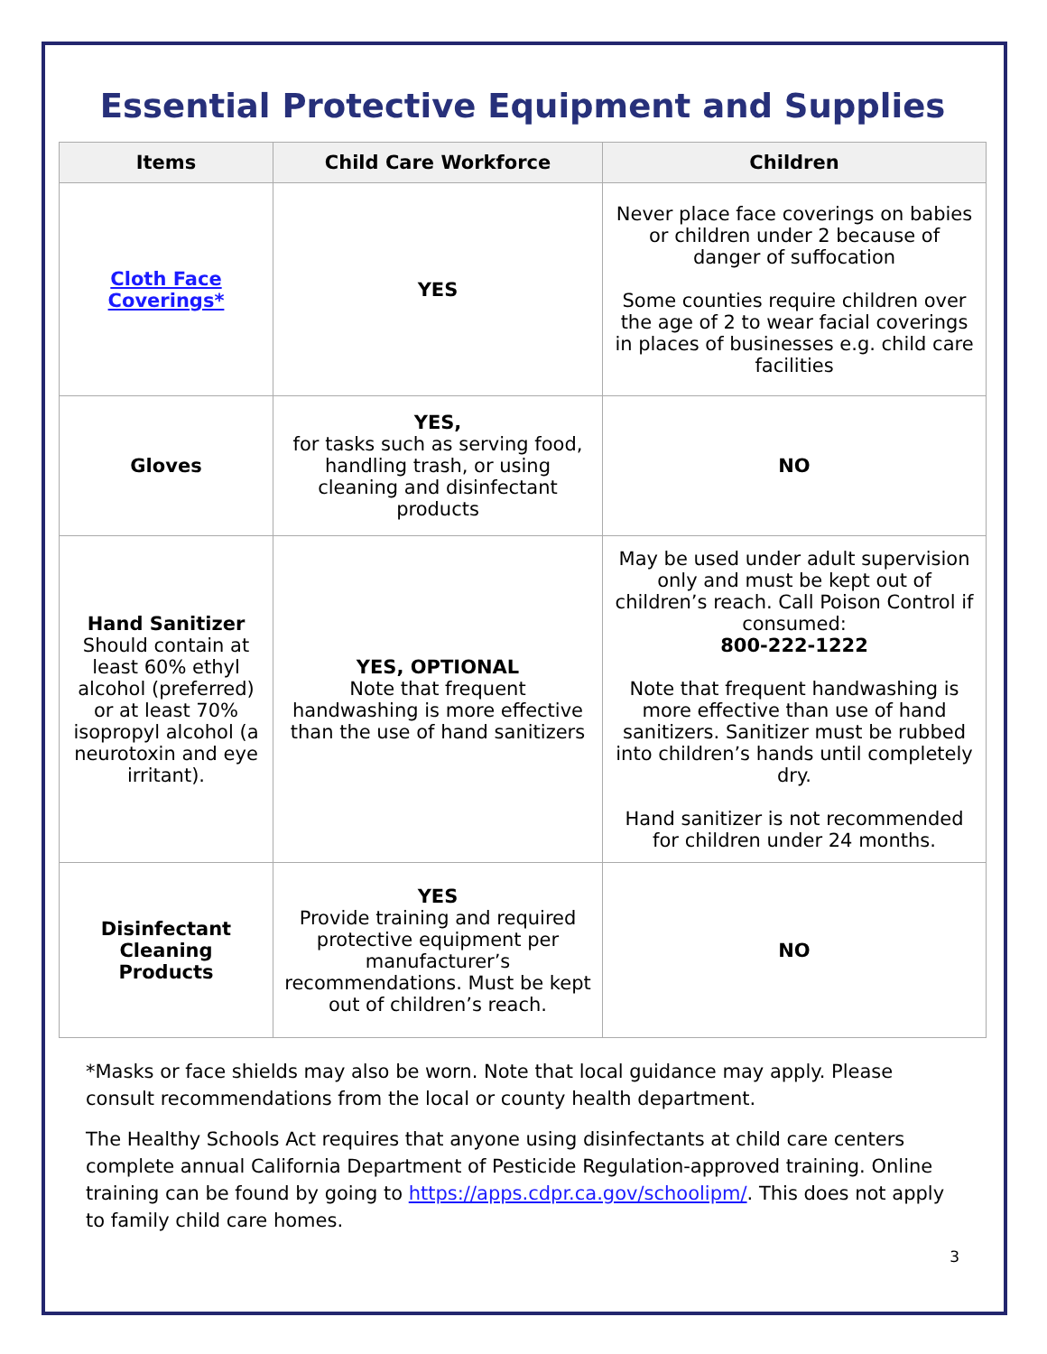Essential Protective Equipment and Supplies
| Items | Child Care Workforce | Children |
| --- | --- | --- |
| Cloth Face Coverings* | YES | Never place face coverings on babies or children under 2 because of danger of suffocation Some counties require children over the age of 2 to wear facial coverings in places of businesses e.g. child care facilities |
| Gloves | YES, for tasks such as serving food, handling trash, or using cleaning and disinfectant products | NO |
| Hand Sanitizer Should contain at least 60% ethyl alcohol (preferred) or at least 70% isopropyl alcohol (a neurotoxin and eye irritant). | YES, OPTIONAL Note that frequent handwashing is more effective than the use of hand sanitizers | May be used under adult supervision only and must be kept out of children’s reach. Call Poison Control if consumed: 800-222-1222 Note that frequent handwashing is more effective than use of hand sanitizers. Sanitizer must be rubbed into children’s hands until completely dry. Hand sanitizer is not recommended for children under 24 months. |
| Disinfectant Cleaning Products | YES Provide training and required protective equipment per manufacturer’s recommendations. Must be kept out of children’s reach. | NO |
*Masks or face shields may also be worn. Note that local guidance may apply. Please consult recommendations from the local or county health department.
The Healthy Schools Act requires that anyone using disinfectants at child care centers complete annual California Department of Pesticide Regulation-approved training. Online training can be found by going to https://apps.cdpr.ca.gov/schoolipm/. This does not apply to family child care homes.
3